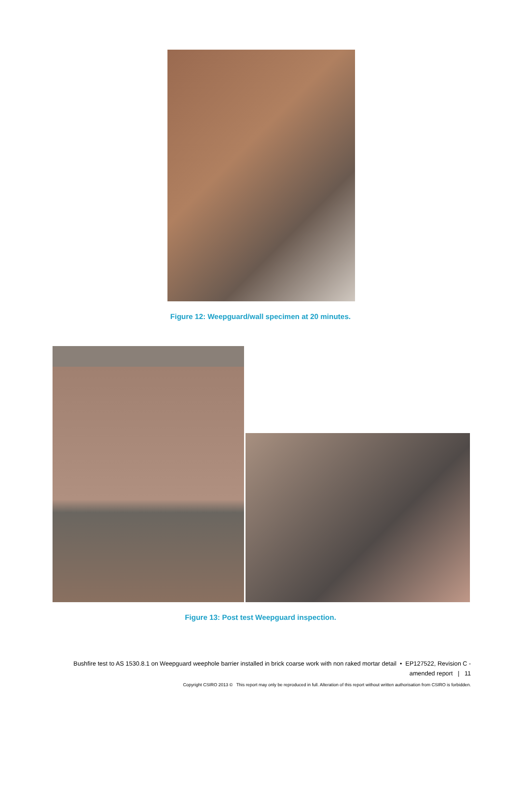Figure 12: Weepguard/wall specimen at 20 minutes.
Figure 13: Post test Weepguard inspection.
Bushfire test to AS 1530.8.1 on Weepguard weephole barrier installed in brick coarse work with non raked mortar detail • EP127522, Revision C -
amended report | 11
Copyright CSIRO 2013 © This report may only be reproduced in full. Alteration of this report without written authorisation from CSIRO is forbidden.